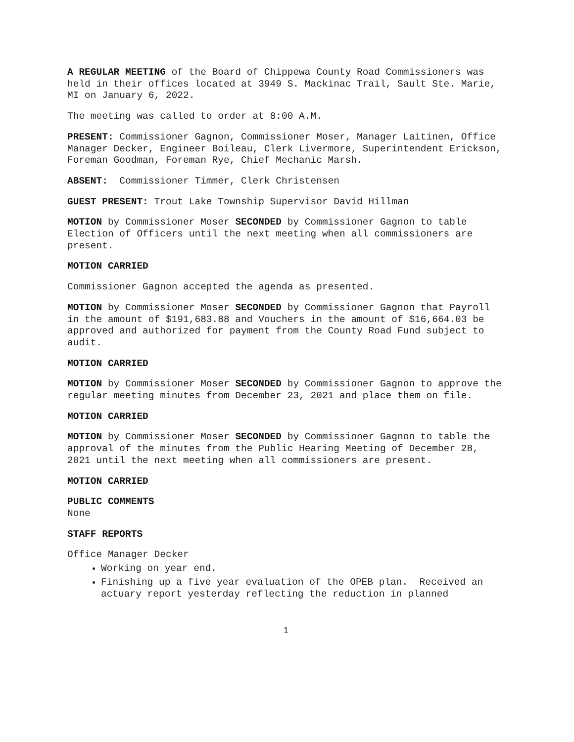A REGULAR MEETING of the Board of Chippewa County Road Commissioners was held in their offices located at 3949 S. Mackinac Trail, Sault Ste. Marie, MI on January 6, 2022.
The meeting was called to order at 8:00 A.M.
PRESENT: Commissioner Gagnon, Commissioner Moser, Manager Laitinen, Office Manager Decker, Engineer Boileau, Clerk Livermore, Superintendent Erickson, Foreman Goodman, Foreman Rye, Chief Mechanic Marsh.
ABSENT: Commissioner Timmer, Clerk Christensen
GUEST PRESENT: Trout Lake Township Supervisor David Hillman
MOTION by Commissioner Moser SECONDED by Commissioner Gagnon to table Election of Officers until the next meeting when all commissioners are present.
MOTION CARRIED
Commissioner Gagnon accepted the agenda as presented.
MOTION by Commissioner Moser SECONDED by Commissioner Gagnon that Payroll in the amount of $191,683.88 and Vouchers in the amount of $16,664.03 be approved and authorized for payment from the County Road Fund subject to audit.
MOTION CARRIED
MOTION by Commissioner Moser SECONDED by Commissioner Gagnon to approve the regular meeting minutes from December 23, 2021 and place them on file.
MOTION CARRIED
MOTION by Commissioner Moser SECONDED by Commissioner Gagnon to table the approval of the minutes from the Public Hearing Meeting of December 28, 2021 until the next meeting when all commissioners are present.
MOTION CARRIED
PUBLIC COMMENTS
None
STAFF REPORTS
Office Manager Decker
Working on year end.
Finishing up a five year evaluation of the OPEB plan. Received an actuary report yesterday reflecting the reduction in planned
1